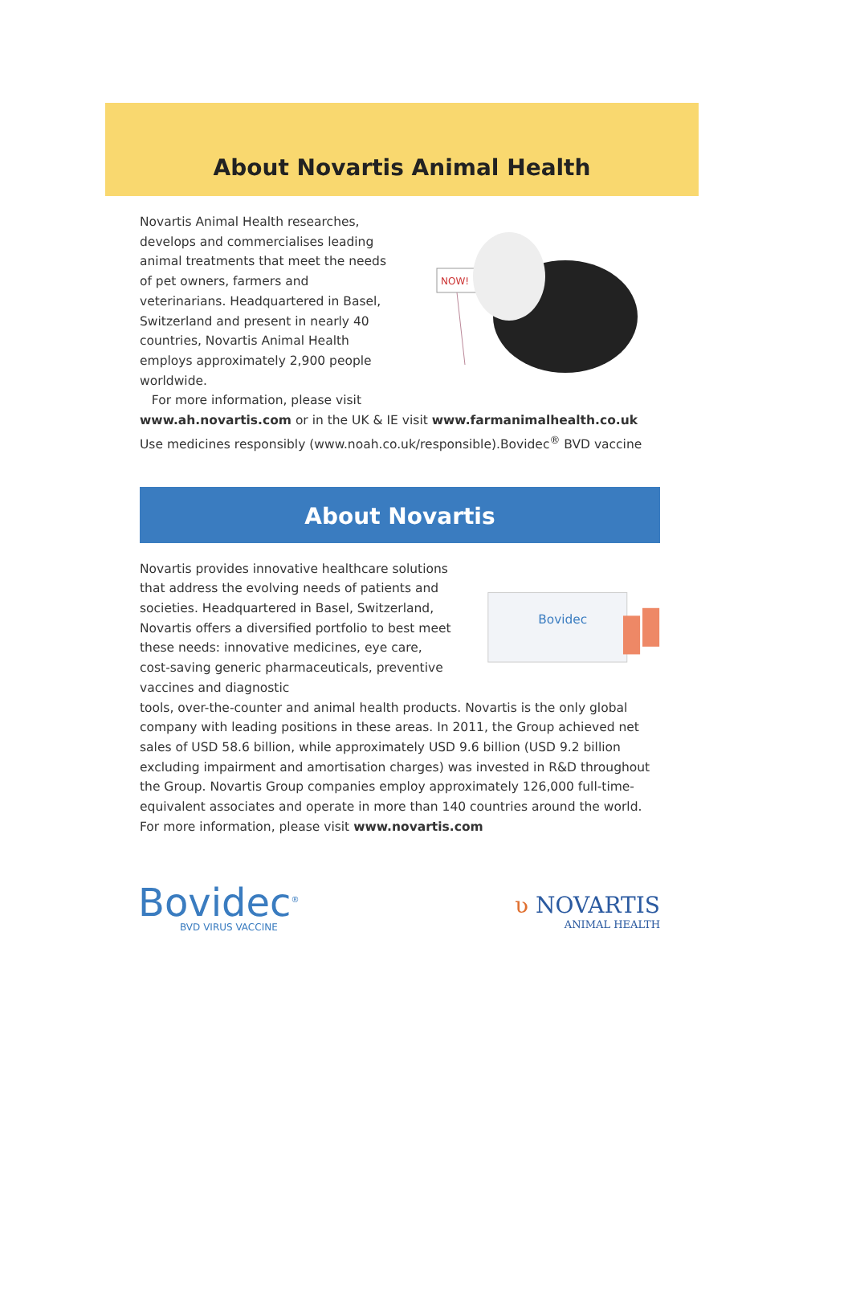About Novartis Animal Health
Novartis Animal Health researches, develops and commercialises leading animal treatments that meet the needs of pet owners, farmers and veterinarians. Headquartered in Basel, Switzerland and present in nearly 40 countries, Novartis Animal Health employs approximately 2,900 people worldwide.
For more information, please visit
NOW!
www.ah.novartis.com or in the UK & IE visit www.farmanimalhealth.co.uk Use medicines responsibly (www.noah.co.uk/responsible).Bovidec<sup>®</sup> BVD vaccine
About Novartis
Novartis provides innovative healthcare solutions that address the evolving needs of patients and societies. Headquartered in Basel, Switzerland, Novartis offers a diversified portfolio to best meet these needs: innovative medicines, eye care, cost-saving generic pharmaceuticals, preventive vaccines and diagnostic
Bovidec
tools, over-the-counter and animal health products. Novartis is the only global company with leading positions in these areas. In 2011, the Group achieved net sales of USD 58.6 billion, while approximately USD 9.6 billion (USD 9.2 billion excluding impairment and amortisation charges) was invested in R&D throughout the Group. Novartis Group companies employ approximately 126,000 full-time-equivalent associates and operate in more than 140 countries around the world. For more information, please visit www.novartis.com
Bovidec<sup>®</sup>
BVD VIRUS VACCINE
ʋ NOVARTIS
ANIMAL HEALTH